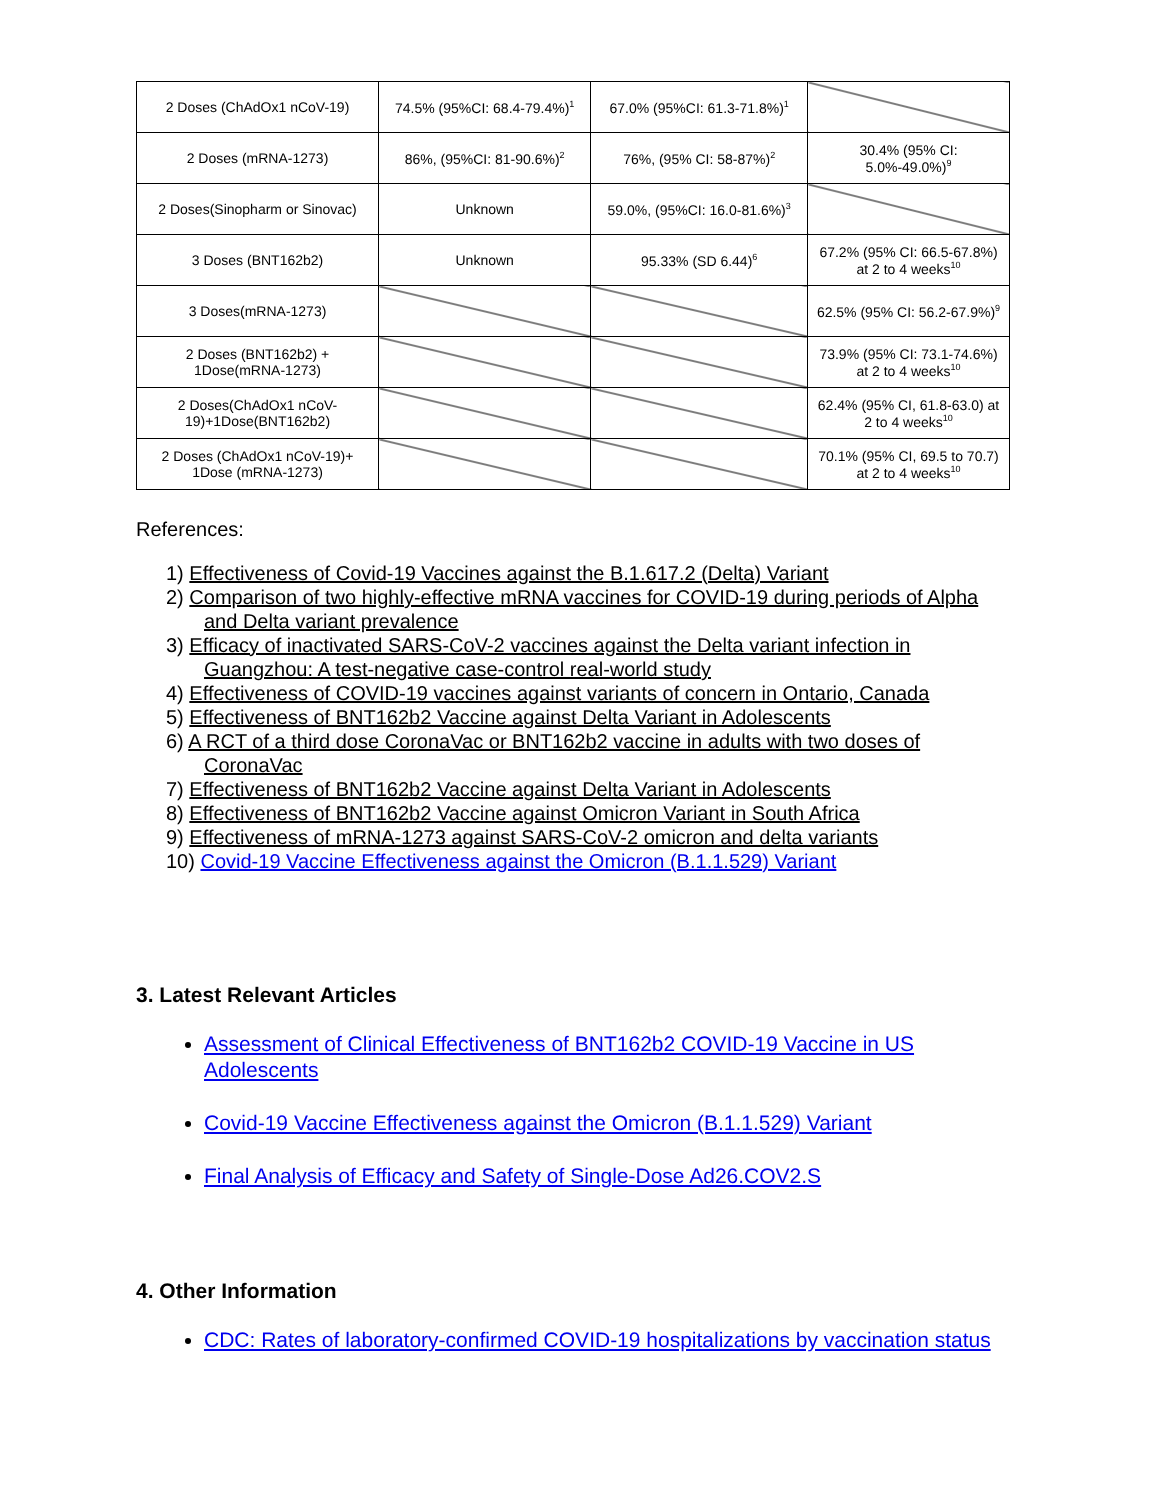| 2 Doses (ChAdOx1 nCoV-19) | 74.5% (95%CI: 68.4-79.4%)<sup>1</sup> | 67.0% (95%CI: 61.3-71.8%)<sup>1</sup> | |
| 2 Doses (mRNA-1273) | 86%, (95%CI: 81-90.6%)<sup>2</sup> | 76%, (95% CI: 58-87%)<sup>2</sup> | 30.4% (95% CI: 5.0%-49.0%)<sup>9</sup> |
| 2 Doses(Sinopharm or Sinovac) | Unknown | 59.0%, (95%CI: 16.0-81.6%)<sup>3</sup> | |
| 3 Doses (BNT162b2) | Unknown | 95.33% (SD 6.44)<sup>6</sup> | 67.2% (95% CI: 66.5-67.8%) at 2 to 4 weeks<sup>10</sup> |
| 3 Doses(mRNA-1273) | | | 62.5% (95% CI: 56.2-67.9%)<sup>9</sup> |
| 2 Doses (BNT162b2) + 1Dose(mRNA-1273) | | | 73.9% (95% CI: 73.1-74.6%) at 2 to 4 weeks<sup>10</sup> |
| 2 Doses(ChAdOx1 nCoV-19)+1Dose(BNT162b2) | | | 62.4% (95% CI, 61.8-63.0) at 2 to 4 weeks<sup>10</sup> |
| 2 Doses (ChAdOx1 nCoV-19)+ 1Dose (mRNA-1273) | | | 70.1% (95% CI, 69.5 to 70.7) at 2 to 4 weeks<sup>10</sup> |
References:
1) Effectiveness of Covid-19 Vaccines against the B.1.617.2 (Delta) Variant
2) Comparison of two highly-effective mRNA vaccines for COVID-19 during periods of Alpha and Delta variant prevalence
3) Efficacy of inactivated SARS-CoV-2 vaccines against the Delta variant infection in Guangzhou: A test-negative case-control real-world study
4) Effectiveness of COVID-19 vaccines against variants of concern in Ontario, Canada
5) Effectiveness of BNT162b2 Vaccine against Delta Variant in Adolescents
6) A RCT of a third dose CoronaVac or BNT162b2 vaccine in adults with two doses of CoronaVac
7) Effectiveness of BNT162b2 Vaccine against Delta Variant in Adolescents
8) Effectiveness of BNT162b2 Vaccine against Omicron Variant in South Africa
9) Effectiveness of mRNA-1273 against SARS-CoV-2 omicron and delta variants
10) Covid-19 Vaccine Effectiveness against the Omicron (B.1.1.529) Variant
3. Latest Relevant Articles
Assessment of Clinical Effectiveness of BNT162b2 COVID-19 Vaccine in US Adolescents
Covid-19 Vaccine Effectiveness against the Omicron (B.1.1.529) Variant
Final Analysis of Efficacy and Safety of Single-Dose Ad26.COV2.S
4. Other Information
CDC: Rates of laboratory-confirmed COVID-19 hospitalizations by vaccination status